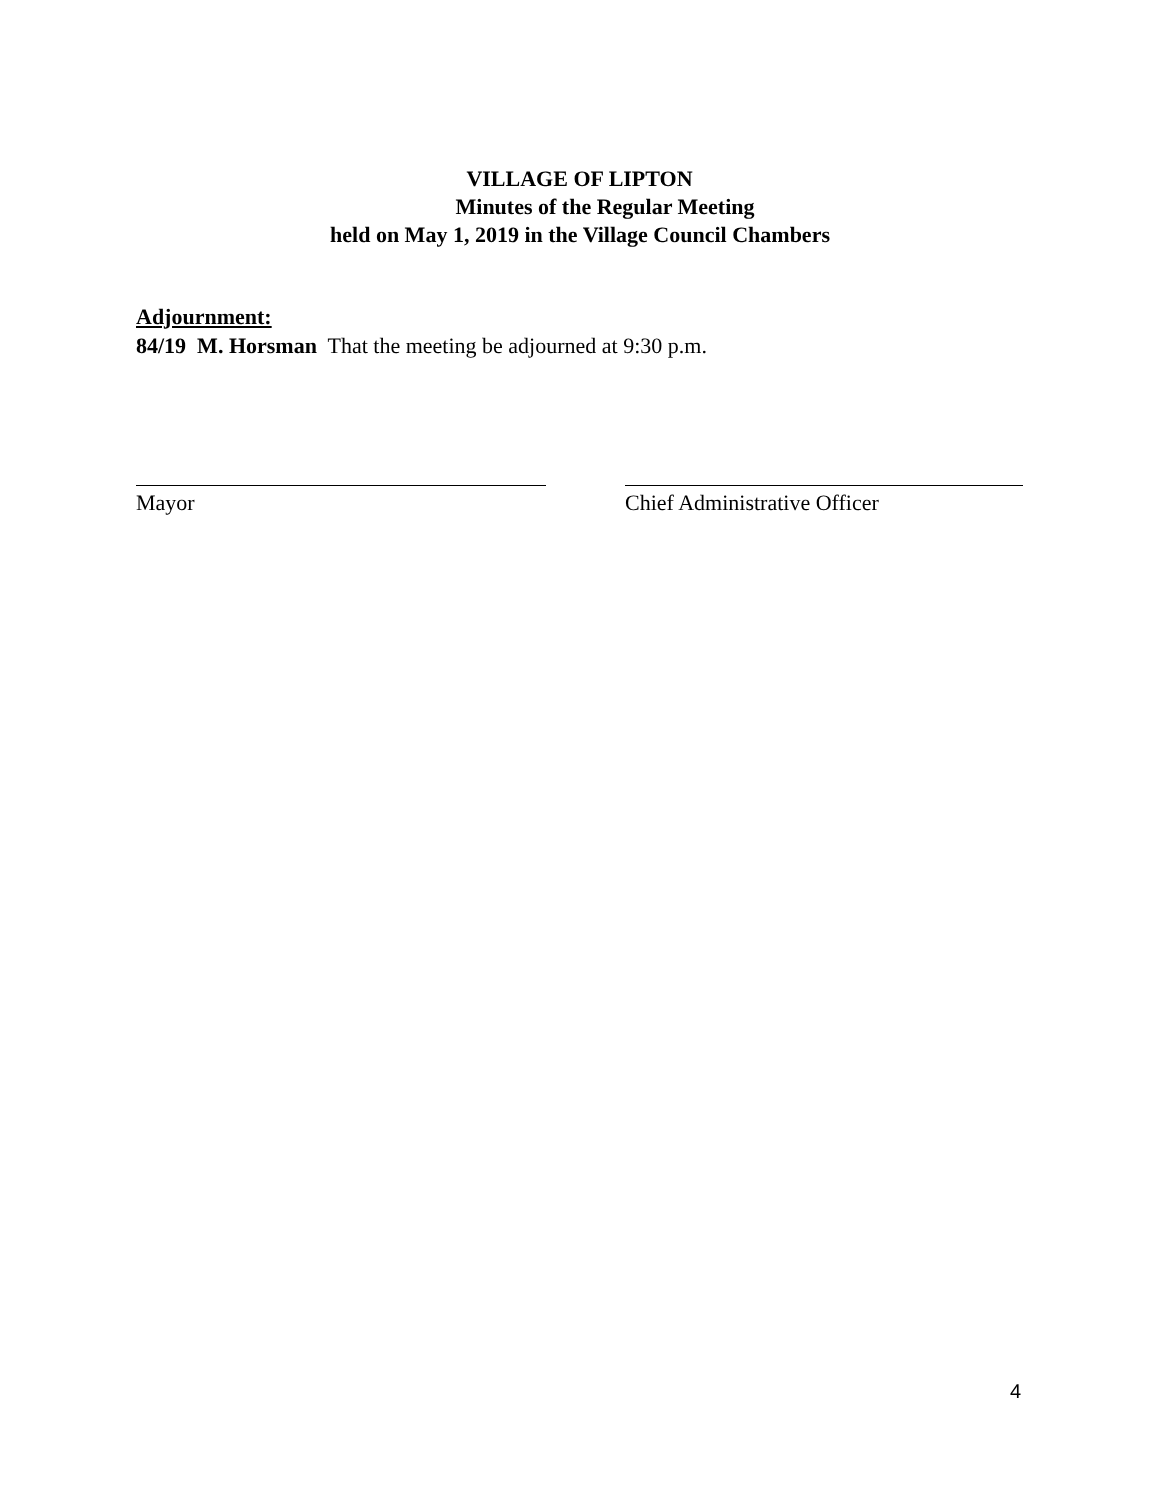VILLAGE OF LIPTON
Minutes of the Regular Meeting
held on May 1, 2019 in the Village Council Chambers
Adjournment:
84/19 M. Horsman That the meeting be adjourned at 9:30 p.m.
Mayor Chief Administrative Officer
4